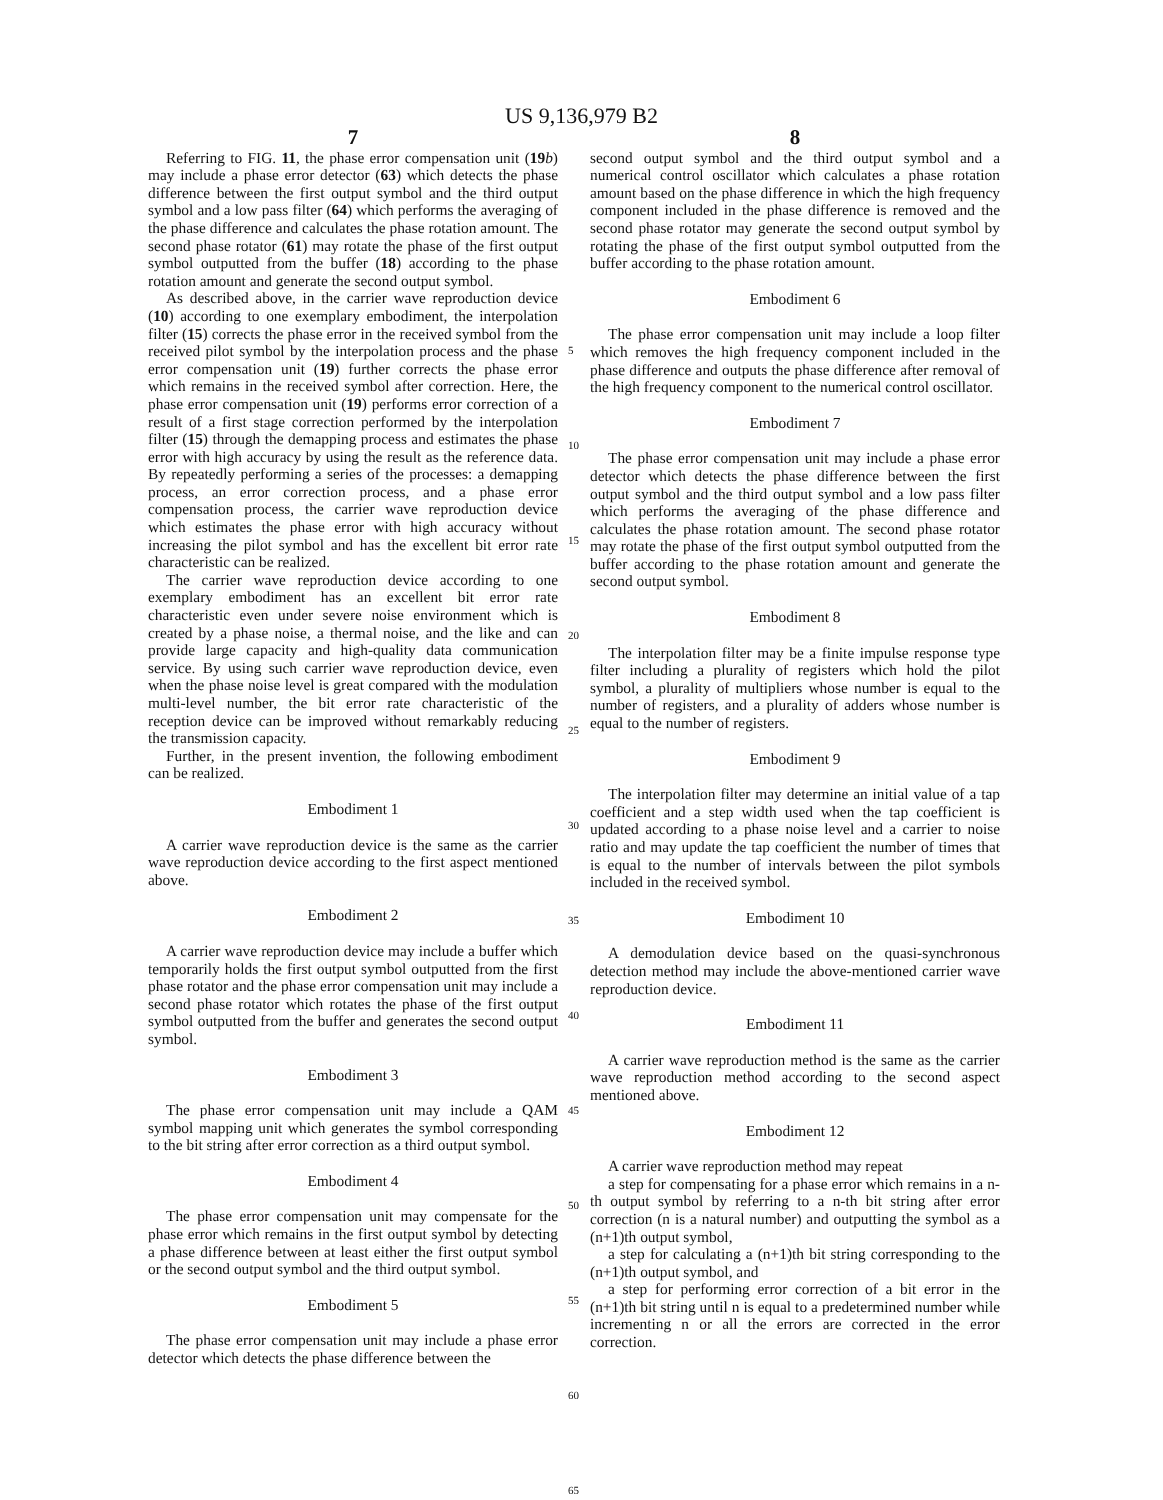US 9,136,979 B2
7
Referring to FIG. 11, the phase error compensation unit (19 b) may include a phase error detector (63) which detects the phase difference between the first output symbol and the third output symbol and a low pass filter (64) which performs the averaging of the phase difference and calculates the phase rotation amount. The second phase rotator (61) may rotate the phase of the first output symbol outputted from the buffer (18) according to the phase rotation amount and generate the second output symbol.
As described above, in the carrier wave reproduction device (10) according to one exemplary embodiment, the interpolation filter (15) corrects the phase error in the received symbol from the received pilot symbol by the interpolation process and the phase error compensation unit (19) further corrects the phase error which remains in the received symbol after correction. Here, the phase error compensation unit (19) performs error correction of a result of a first stage correction performed by the interpolation filter (15) through the demapping process and estimates the phase error with high accuracy by using the result as the reference data. By repeatedly performing a series of the processes: a demapping process, an error correction process, and a phase error compensation process, the carrier wave reproduction device which estimates the phase error with high accuracy without increasing the pilot symbol and has the excellent bit error rate characteristic can be realized.
The carrier wave reproduction device according to one exemplary embodiment has an excellent bit error rate characteristic even under severe noise environment which is created by a phase noise, a thermal noise, and the like and can provide large capacity and high-quality data communication service. By using such carrier wave reproduction device, even when the phase noise level is great compared with the modulation multi-level number, the bit error rate characteristic of the reception device can be improved without remarkably reducing the transmission capacity.
Further, in the present invention, the following embodiment can be realized.
Embodiment 1
A carrier wave reproduction device is the same as the carrier wave reproduction device according to the first aspect mentioned above.
Embodiment 2
A carrier wave reproduction device may include a buffer which temporarily holds the first output symbol outputted from the first phase rotator and the phase error compensation unit may include a second phase rotator which rotates the phase of the first output symbol outputted from the buffer and generates the second output symbol.
Embodiment 3
The phase error compensation unit may include a QAM symbol mapping unit which generates the symbol corresponding to the bit string after error correction as a third output symbol.
Embodiment 4
The phase error compensation unit may compensate for the phase error which remains in the first output symbol by detecting a phase difference between at least either the first output symbol or the second output symbol and the third output symbol.
Embodiment 5
The phase error compensation unit may include a phase error detector which detects the phase difference between the
5
10
15
20
25
30
35
40
45
50
55
60
65
8
second output symbol and the third output symbol and a numerical control oscillator which calculates a phase rotation amount based on the phase difference in which the high frequency component included in the phase difference is removed and the second phase rotator may generate the second output symbol by rotating the phase of the first output symbol outputted from the buffer according to the phase rotation amount.
Embodiment 6
The phase error compensation unit may include a loop filter which removes the high frequency component included in the phase difference and outputs the phase difference after removal of the high frequency component to the numerical control oscillator.
Embodiment 7
The phase error compensation unit may include a phase error detector which detects the phase difference between the first output symbol and the third output symbol and a low pass filter which performs the averaging of the phase difference and calculates the phase rotation amount. The second phase rotator may rotate the phase of the first output symbol outputted from the buffer according to the phase rotation amount and generate the second output symbol.
Embodiment 8
The interpolation filter may be a finite impulse response type filter including a plurality of registers which hold the pilot symbol, a plurality of multipliers whose number is equal to the number of registers, and a plurality of adders whose number is equal to the number of registers.
Embodiment 9
The interpolation filter may determine an initial value of a tap coefficient and a step width used when the tap coefficient is updated according to a phase noise level and a carrier to noise ratio and may update the tap coefficient the number of times that is equal to the number of intervals between the pilot symbols included in the received symbol.
Embodiment 10
A demodulation device based on the quasi-synchronous detection method may include the above-mentioned carrier wave reproduction device.
Embodiment 11
A carrier wave reproduction method is the same as the carrier wave reproduction method according to the second aspect mentioned above.
Embodiment 12
A carrier wave reproduction method may repeat
a step for compensating for a phase error which remains in a n-th output symbol by referring to a n-th bit string after error correction (n is a natural number) and outputting the symbol as a (n+1)th output symbol,
a step for calculating a (n+1)th bit string corresponding to the (n+1)th output symbol, and
a step for performing error correction of a bit error in the (n+1)th bit string until n is equal to a predetermined number while incrementing n or all the errors are corrected in the error correction.